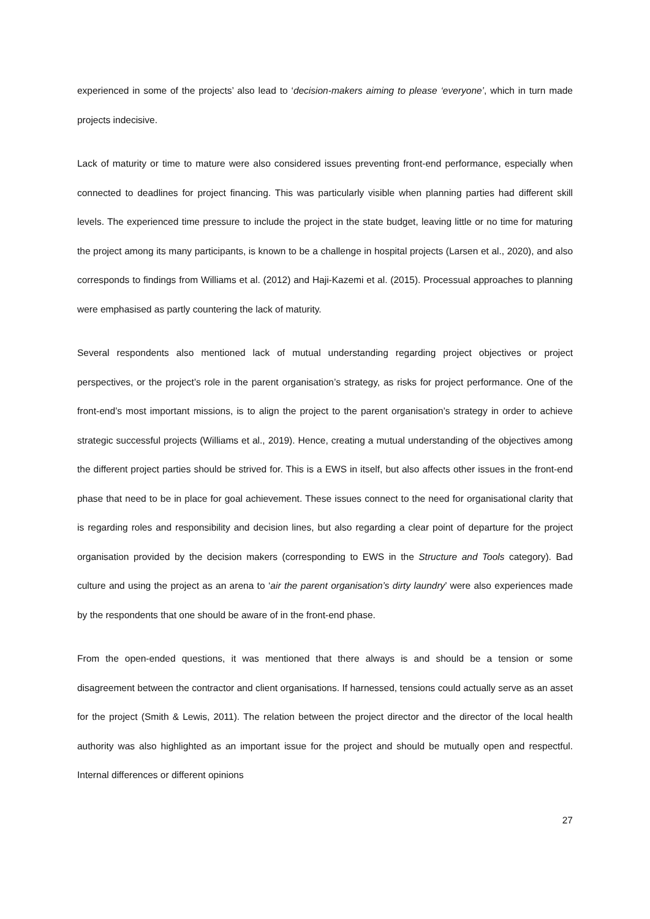experienced in some of the projects’ also lead to ‘decision-makers aiming to please ‘everyone’, which in turn made projects indecisive.
Lack of maturity or time to mature were also considered issues preventing front-end performance, especially when connected to deadlines for project financing. This was particularly visible when planning parties had different skill levels. The experienced time pressure to include the project in the state budget, leaving little or no time for maturing the project among its many participants, is known to be a challenge in hospital projects (Larsen et al., 2020), and also corresponds to findings from Williams et al. (2012) and Haji-Kazemi et al. (2015). Processual approaches to planning were emphasised as partly countering the lack of maturity.
Several respondents also mentioned lack of mutual understanding regarding project objectives or project perspectives, or the project’s role in the parent organisation’s strategy, as risks for project performance. One of the front-end’s most important missions, is to align the project to the parent organisation’s strategy in order to achieve strategic successful projects (Williams et al., 2019). Hence, creating a mutual understanding of the objectives among the different project parties should be strived for. This is a EWS in itself, but also affects other issues in the front-end phase that need to be in place for goal achievement. These issues connect to the need for organisational clarity that is regarding roles and responsibility and decision lines, but also regarding a clear point of departure for the project organisation provided by the decision makers (corresponding to EWS in the Structure and Tools category). Bad culture and using the project as an arena to ‘air the parent organisation’s dirty laundry’ were also experiences made by the respondents that one should be aware of in the front-end phase.
From the open-ended questions, it was mentioned that there always is and should be a tension or some disagreement between the contractor and client organisations. If harnessed, tensions could actually serve as an asset for the project (Smith & Lewis, 2011). The relation between the project director and the director of the local health authority was also highlighted as an important issue for the project and should be mutually open and respectful. Internal differences or different opinions
27